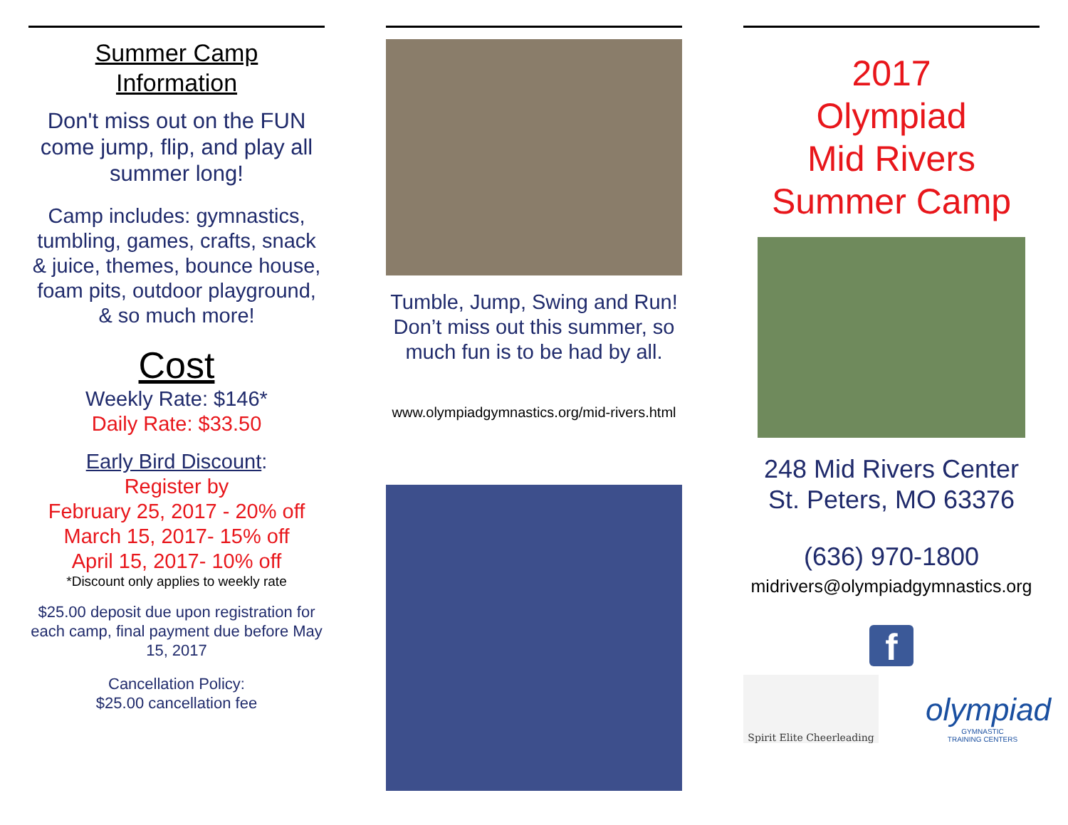Summer Camp
Information
Don't miss out on the FUN come jump, flip, and play all summer long!
Camp includes: gymnastics, tumbling, games, crafts, snack & juice, themes, bounce house, foam pits, outdoor playground, & so much more!
Cost
Weekly Rate: $146*
Daily Rate: $33.50
Early Bird Discount:
Register by
February 25, 2017 - 20% off
March 15, 2017- 15% off
April 15, 2017- 10% off
*Discount only applies to weekly rate
$25.00 deposit due upon registration for each camp, final payment due before May 15, 2017
Cancellation Policy:
$25.00 cancellation fee
Tumble, Jump, Swing and Run! Don’t miss out this summer, so much fun is to be had by all.
www.olympiadgymnastics.org/mid-rivers.html
2017
Olympiad
Mid Rivers
Summer Camp
248 Mid Rivers Center
St. Peters, MO 63376
(636) 970-1800
midrivers@olympiadgymnastics.org
f
Spirit Elite Cheerleading
olympiad
GYMNASTIC
TRAINING CENTERS